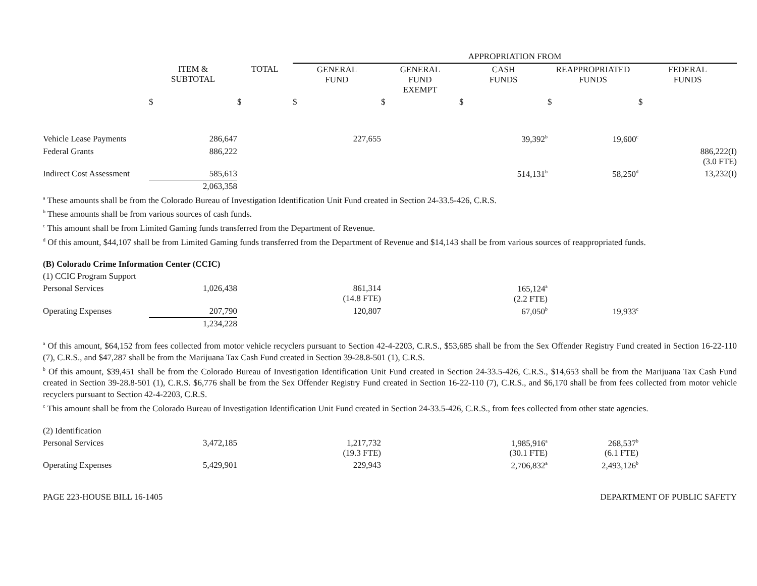| | | | APPROPRIATION FROM | | | | |
| | ITEM & SUBTOTAL | TOTAL | GENERAL FUND | GENERAL FUND EXEMPT | CASH FUNDS | REAPPROPRIATED FUNDS | FEDERAL FUNDS |
| | $ | $ | $ | $ | $ | $ | $ |
| Vehicle Lease Payments | 286,647 | | 227,655 | | 39,392<sup>b</sup> | 19,600<sup>c</sup> | |
| Federal Grants | 886,222 | | | | | | 886,222(I) (3.0 FTE) |
| Indirect Cost Assessment | 585,613 | | | | 514,131<sup>b</sup> | 58,250<sup>d</sup> | 13,232(I) |
| | 2,063,358 | | | | | | |
<sup>a</sup> These amounts shall be from the Colorado Bureau of Investigation Identification Unit Fund created in Section 24-33.5-426, C.R.S.
<sup>b</sup> These amounts shall be from various sources of cash funds.
<sup>c</sup> This amount shall be from Limited Gaming funds transferred from the Department of Revenue.
<sup>d</sup> Of this amount, $44,107 shall be from Limited Gaming funds transferred from the Department of Revenue and $14,143 shall be from various sources of reappropriated funds.
| (B) Colorado Crime Information Center (CCIC) | | | | | | | |
| (1) CCIC Program Support | | | | | | | |
| Personal Services | 1,026,438 | | 861,314 (14.8 FTE) | | 165,124<sup>a</sup> (2.2 FTE) | | |
| Operating Expenses | 207,790 | | 120,807 | | 67,050<sup>b</sup> | 19,933<sup>c</sup> | |
| | 1,234,228 | | | | | | |
<sup>a</sup> Of this amount, $64,152 from fees collected from motor vehicle recyclers pursuant to Section 42-4-2203, C.R.S., $53,685 shall be from the Sex Offender Registry Fund created in Section 16-22-110 (7), C.R.S., and $47,287 shall be from the Marijuana Tax Cash Fund created in Section 39-28.8-501 (1), C.R.S.
<sup>b</sup> Of this amount, $39,451 shall be from the Colorado Bureau of Investigation Identification Unit Fund created in Section 24-33.5-426, C.R.S., $14,653 shall be from the Marijuana Tax Cash Fund created in Section 39-28.8-501 (1), C.R.S. $6,776 shall be from the Sex Offender Registry Fund created in Section 16-22-110 (7), C.R.S., and $6,170 shall be from fees collected from motor vehicle recyclers pursuant to Section 42-4-2203, C.R.S.
<sup>c</sup> This amount shall be from the Colorado Bureau of Investigation Identification Unit Fund created in Section 24-33.5-426, C.R.S., from fees collected from other state agencies.
| (2) Identification | | | | | | | |
| Personal Services | 3,472,185 | | 1,217,732 (19.3 FTE) | | 1,985,916<sup>a</sup> (30.1 FTE) | 268,537<sup>b</sup> (6.1 FTE) | |
| Operating Expenses | 5,429,901 | | 229,943 | | 2,706,832<sup>a</sup> | 2,493,126<sup>b</sup> | |
PAGE 223-HOUSE BILL 16-1405 DEPARTMENT OF PUBLIC SAFETY